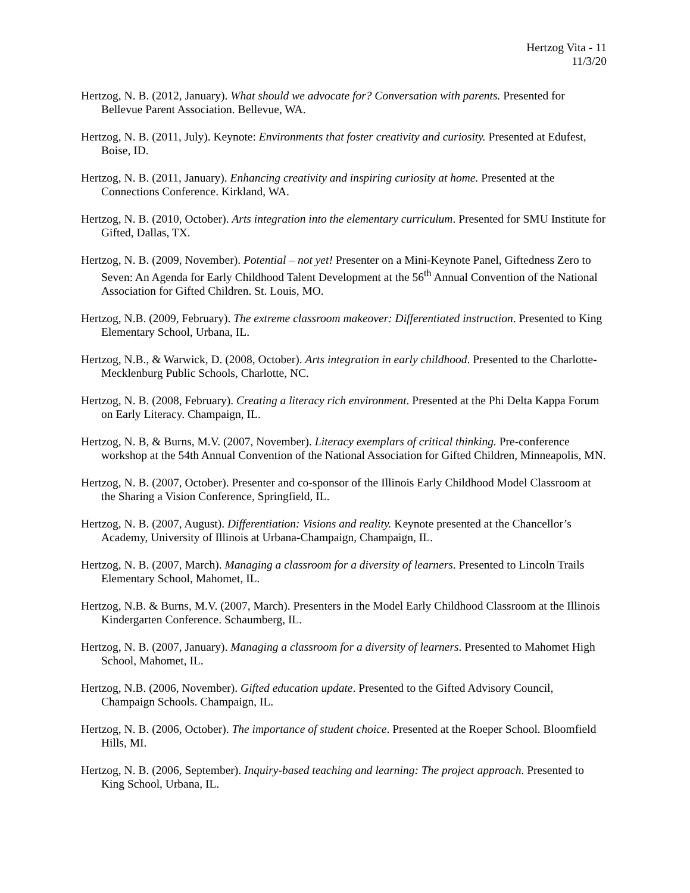Hertzog Vita - 11
11/3/20
Hertzog, N. B. (2012, January). What should we advocate for? Conversation with parents. Presented for Bellevue Parent Association. Bellevue, WA.
Hertzog, N. B. (2011, July). Keynote: Environments that foster creativity and curiosity. Presented at Edufest, Boise, ID.
Hertzog, N. B. (2011, January). Enhancing creativity and inspiring curiosity at home. Presented at the Connections Conference. Kirkland, WA.
Hertzog, N. B. (2010, October). Arts integration into the elementary curriculum. Presented for SMU Institute for Gifted, Dallas, TX.
Hertzog, N. B. (2009, November). Potential – not yet! Presenter on a Mini-Keynote Panel, Giftedness Zero to Seven: An Agenda for Early Childhood Talent Development at the 56<sup>th</sup> Annual Convention of the National Association for Gifted Children. St. Louis, MO.
Hertzog, N.B. (2009, February). The extreme classroom makeover: Differentiated instruction. Presented to King Elementary School, Urbana, IL.
Hertzog, N.B., & Warwick, D. (2008, October). Arts integration in early childhood. Presented to the Charlotte-Mecklenburg Public Schools, Charlotte, NC.
Hertzog, N. B. (2008, February). Creating a literacy rich environment. Presented at the Phi Delta Kappa Forum on Early Literacy. Champaign, IL.
Hertzog, N. B, & Burns, M.V. (2007, November). Literacy exemplars of critical thinking. Pre-conference workshop at the 54th Annual Convention of the National Association for Gifted Children, Minneapolis, MN.
Hertzog, N. B. (2007, October). Presenter and co-sponsor of the Illinois Early Childhood Model Classroom at the Sharing a Vision Conference, Springfield, IL.
Hertzog, N. B. (2007, August). Differentiation: Visions and reality. Keynote presented at the Chancellor’s Academy, University of Illinois at Urbana-Champaign, Champaign, IL.
Hertzog, N. B. (2007, March). Managing a classroom for a diversity of learners. Presented to Lincoln Trails Elementary School, Mahomet, IL.
Hertzog, N.B. & Burns, M.V. (2007, March). Presenters in the Model Early Childhood Classroom at the Illinois Kindergarten Conference. Schaumberg, IL.
Hertzog, N. B. (2007, January). Managing a classroom for a diversity of learners. Presented to Mahomet High School, Mahomet, IL.
Hertzog, N.B. (2006, November). Gifted education update. Presented to the Gifted Advisory Council, Champaign Schools. Champaign, IL.
Hertzog, N. B. (2006, October). The importance of student choice. Presented at the Roeper School. Bloomfield Hills, MI.
Hertzog, N. B. (2006, September). Inquiry-based teaching and learning: The project approach. Presented to King School, Urbana, IL.